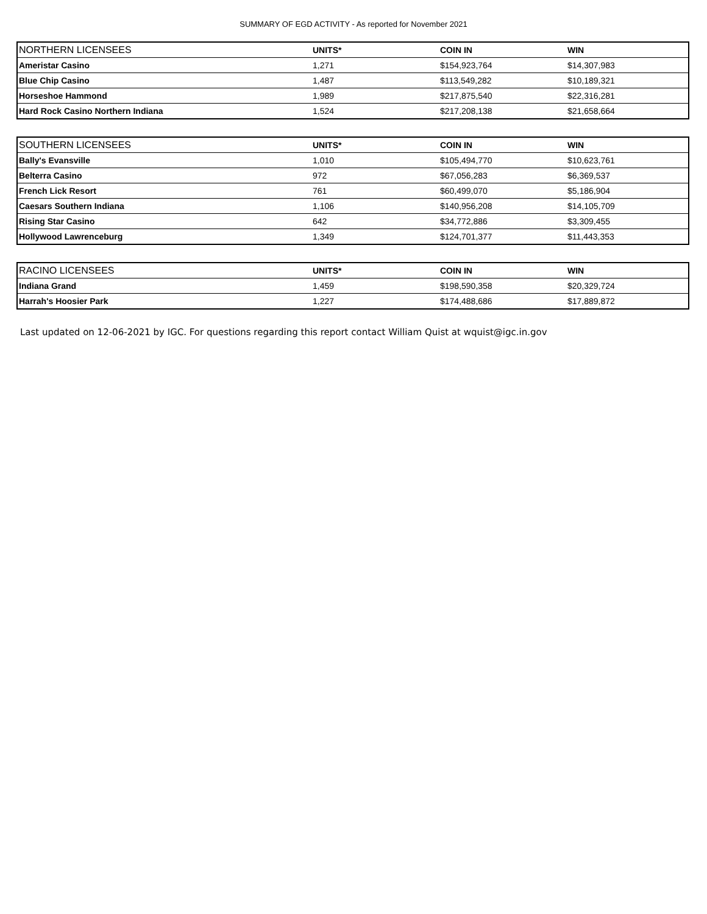SUMMARY OF EGD ACTIVITY - As reported for November 2021
| NORTHERN LICENSEES | UNITS* | COIN IN | WIN |
| --- | --- | --- | --- |
| Ameristar Casino | 1,271 | $154,923,764 | $14,307,983 |
| Blue Chip Casino | 1,487 | $113,549,282 | $10,189,321 |
| Horseshoe Hammond | 1,989 | $217,875,540 | $22,316,281 |
| Hard Rock Casino Northern Indiana | 1,524 | $217,208,138 | $21,658,664 |
| SOUTHERN LICENSEES | UNITS* | COIN IN | WIN |
| --- | --- | --- | --- |
| Bally's Evansville | 1,010 | $105,494,770 | $10,623,761 |
| Belterra Casino | 972 | $67,056,283 | $6,369,537 |
| French Lick Resort | 761 | $60,499,070 | $5,186,904 |
| Caesars Southern Indiana | 1,106 | $140,956,208 | $14,105,709 |
| Rising Star Casino | 642 | $34,772,886 | $3,309,455 |
| Hollywood Lawrenceburg | 1,349 | $124,701,377 | $11,443,353 |
| RACINO LICENSEES | UNITS* | COIN IN | WIN |
| --- | --- | --- | --- |
| Indiana Grand | 1,459 | $198,590,358 | $20,329,724 |
| Harrah's Hoosier Park | 1,227 | $174,488,686 | $17,889,872 |
Last updated on 12-06-2021 by IGC. For questions regarding this report contact William Quist at wquist@igc.in.gov